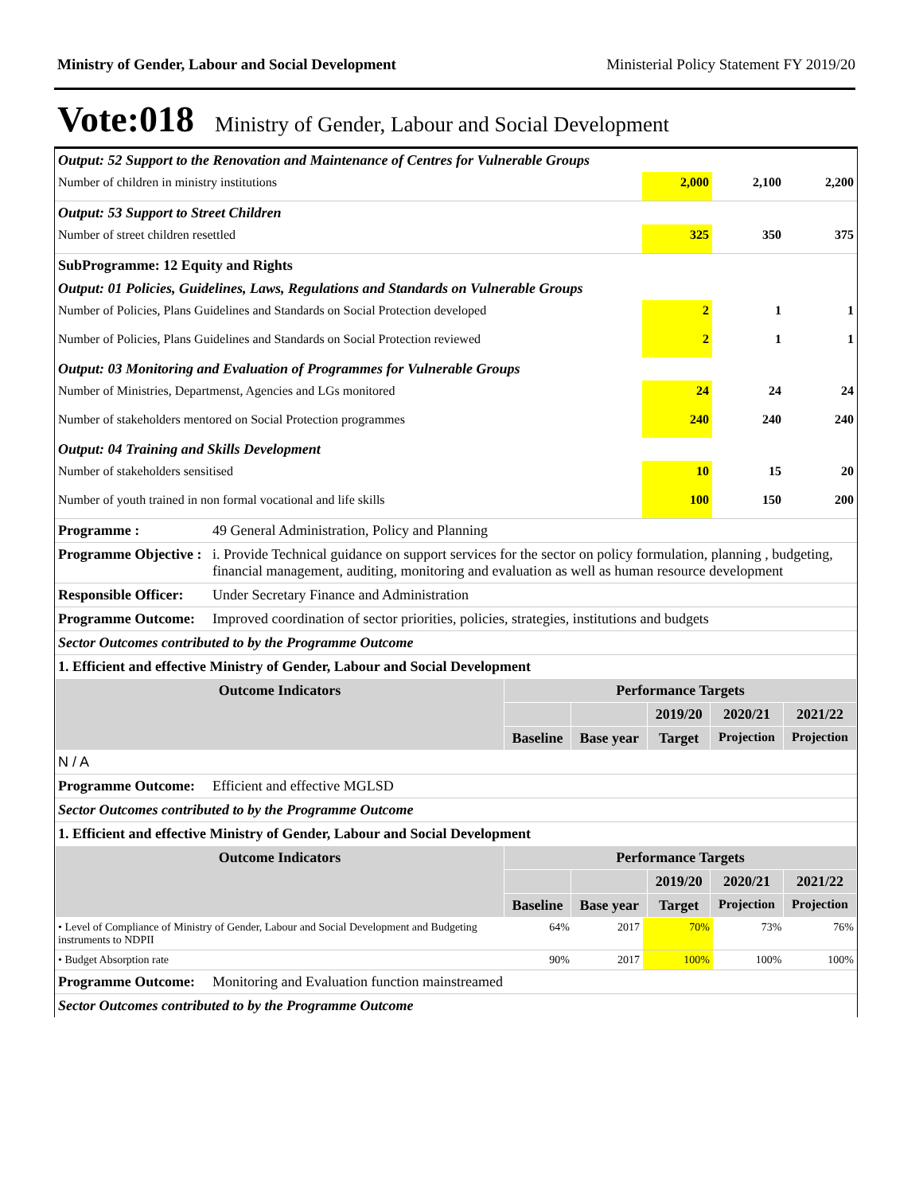Ministry of Gender, Labour and Social Development Ministerial Policy Statement FY 2019/20
Vote:018 Ministry of Gender, Labour and Social Development
| Output: 52 Support to the Renovation and Maintenance of Centres for Vulnerable Groups | | | |
| Number of children in ministry institutions | 2,000 | 2,100 | 2,200 |
| Output: 53 Support to Street Children | | | |
| Number of street children resettled | 325 | 350 | 375 |
| SubProgramme: 12 Equity and Rights | | | |
| Output: 01 Policies, Guidelines, Laws, Regulations and Standards on Vulnerable Groups | | | |
| Number of Policies, Plans Guidelines and Standards on Social Protection developed | 2 | 1 | 1 |
| Number of Policies, Plans Guidelines and Standards on Social Protection reviewed | 2 | 1 | 1 |
| Output: 03 Monitoring and Evaluation of Programmes for Vulnerable Groups | | | |
| Number of Ministries, Departmenst, Agencies and LGs monitored | 24 | 24 | 24 |
| Number of stakeholders mentored on Social Protection programmes | 240 | 240 | 240 |
| Output: 04 Training and Skills Development | | | |
| Number of stakeholders sensitised | 10 | 15 | 20 |
| Number of youth trained in non formal vocational and life skills | 100 | 150 | 200 |
| Programme : | 49 General Administration, Policy and Planning |
| Programme Objective : | i. Provide Technical guidance on support services for the sector on policy formulation, planning , budgeting, financial management, auditing, monitoring and evaluation as well as human resource development |
| Responsible Officer: | Under Secretary Finance and Administration |
| Programme Outcome: | Improved coordination of sector priorities, policies, strategies, institutions and budgets |
| Sector Outcomes contributed to by the Programme Outcome | |
| 1. Efficient and effective Ministry of Gender, Labour and Social Development | |
| Outcome Indicators | Performance Targets | | | | |
| --- | --- | --- | --- | --- | --- |
| | | | 2019/20 | 2020/21 | 2021/22 |
| | Baseline | Base year | Target | Projection | Projection |
| N / A | |
| Programme Outcome: | Efficient and effective MGLSD |
| Sector Outcomes contributed to by the Programme Outcome | |
| 1. Efficient and effective Ministry of Gender, Labour and Social Development | |
| Outcome Indicators | Performance Targets | | | | |
| --- | --- | --- | --- | --- | --- |
| | | | 2019/20 | 2020/21 | 2021/22 |
| | Baseline | Base year | Target | Projection | Projection |
| • Level of Compliance of Ministry of Gender, Labour and Social Development and Budgeting instruments to NDPII | 64% | 2017 | 70% | 73% | 76% |
| • Budget Absorption rate | 90% | 2017 | 100% | 100% | 100% |
| Programme Outcome: | Monitoring and Evaluation function mainstreamed |
| Sector Outcomes contributed to by the Programme Outcome | |